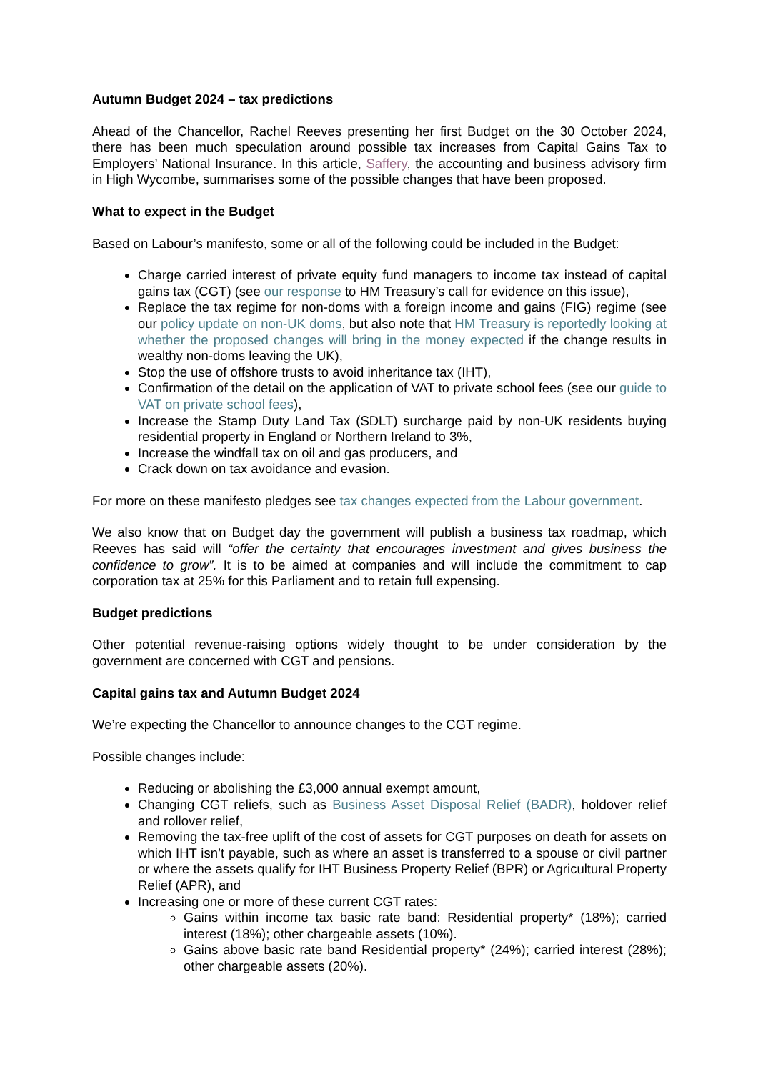Autumn Budget 2024 – tax predictions
Ahead of the Chancellor, Rachel Reeves presenting her first Budget on the 30 October 2024, there has been much speculation around possible tax increases from Capital Gains Tax to Employers’ National Insurance. In this article, Saffery, the accounting and business advisory firm in High Wycombe, summarises some of the possible changes that have been proposed.
What to expect in the Budget
Based on Labour’s manifesto, some or all of the following could be included in the Budget:
Charge carried interest of private equity fund managers to income tax instead of capital gains tax (CGT) (see our response to HM Treasury’s call for evidence on this issue),
Replace the tax regime for non-doms with a foreign income and gains (FIG) regime (see our policy update on non-UK doms, but also note that HM Treasury is reportedly looking at whether the proposed changes will bring in the money expected if the change results in wealthy non-doms leaving the UK),
Stop the use of offshore trusts to avoid inheritance tax (IHT),
Confirmation of the detail on the application of VAT to private school fees (see our guide to VAT on private school fees),
Increase the Stamp Duty Land Tax (SDLT) surcharge paid by non-UK residents buying residential property in England or Northern Ireland to 3%,
Increase the windfall tax on oil and gas producers, and
Crack down on tax avoidance and evasion.
For more on these manifesto pledges see tax changes expected from the Labour government.
We also know that on Budget day the government will publish a business tax roadmap, which Reeves has said will “offer the certainty that encourages investment and gives business the confidence to grow”. It is to be aimed at companies and will include the commitment to cap corporation tax at 25% for this Parliament and to retain full expensing.
Budget predictions
Other potential revenue-raising options widely thought to be under consideration by the government are concerned with CGT and pensions.
Capital gains tax and Autumn Budget 2024
We’re expecting the Chancellor to announce changes to the CGT regime.
Possible changes include:
Reducing or abolishing the £3,000 annual exempt amount,
Changing CGT reliefs, such as Business Asset Disposal Relief (BADR), holdover relief and rollover relief,
Removing the tax-free uplift of the cost of assets for CGT purposes on death for assets on which IHT isn’t payable, such as where an asset is transferred to a spouse or civil partner or where the assets qualify for IHT Business Property Relief (BPR) or Agricultural Property Relief (APR), and
Increasing one or more of these current CGT rates:
Gains within income tax basic rate band: Residential property* (18%); carried interest (18%); other chargeable assets (10%).
Gains above basic rate band Residential property* (24%); carried interest (28%); other chargeable assets (20%).